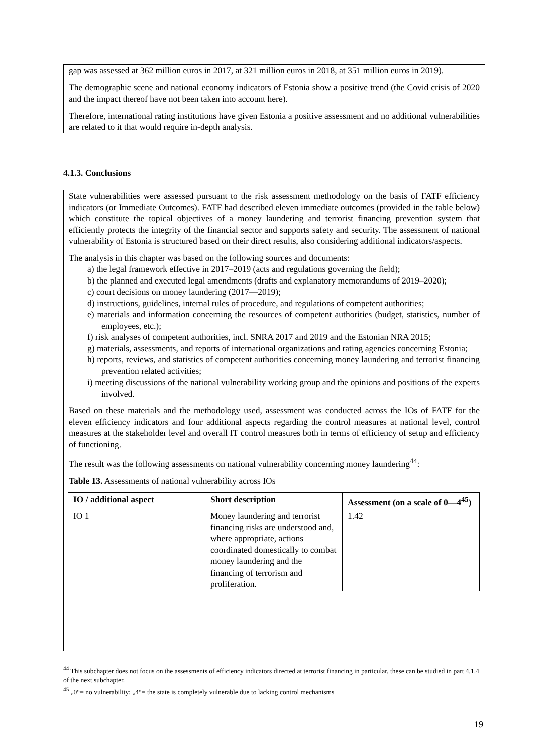gap was assessed at 362 million euros in 2017, at 321 million euros in 2018, at 351 million euros in 2019).
The demographic scene and national economy indicators of Estonia show a positive trend (the Covid crisis of 2020 and the impact thereof have not been taken into account here).
Therefore, international rating institutions have given Estonia a positive assessment and no additional vulnerabilities are related to it that would require in-depth analysis.
4.1.3. Conclusions
State vulnerabilities were assessed pursuant to the risk assessment methodology on the basis of FATF efficiency indicators (or Immediate Outcomes). FATF had described eleven immediate outcomes (provided in the table below) which constitute the topical objectives of a money laundering and terrorist financing prevention system that efficiently protects the integrity of the financial sector and supports safety and security. The assessment of national vulnerability of Estonia is structured based on their direct results, also considering additional indicators/aspects.
The analysis in this chapter was based on the following sources and documents:
a) the legal framework effective in 2017–2019 (acts and regulations governing the field);
b) the planned and executed legal amendments (drafts and explanatory memorandums of 2019–2020);
c) court decisions on money laundering (2017—2019);
d) instructions, guidelines, internal rules of procedure, and regulations of competent authorities;
e) materials and information concerning the resources of competent authorities (budget, statistics, number of employees, etc.);
f) risk analyses of competent authorities, incl. SNRA 2017 and 2019 and the Estonian NRA 2015;
g) materials, assessments, and reports of international organizations and rating agencies concerning Estonia;
h) reports, reviews, and statistics of competent authorities concerning money laundering and terrorist financing prevention related activities;
i) meeting discussions of the national vulnerability working group and the opinions and positions of the experts involved.
Based on these materials and the methodology used, assessment was conducted across the IOs of FATF for the eleven efficiency indicators and four additional aspects regarding the control measures at national level, control measures at the stakeholder level and overall IT control measures both in terms of efficiency of setup and efficiency of functioning.
The result was the following assessments on national vulnerability concerning money laundering<sup>44</sup>:
Table 13. Assessments of national vulnerability across IOs
| IO / additional aspect | Short description | Assessment (on a scale of 0—4<sup>45</sup>) |
| --- | --- | --- |
| IO 1 | Money laundering and terrorist financing risks are understood and, where appropriate, actions coordinated domestically to combat money laundering and the financing of terrorism and proliferation. | 1.42 |
<sup>44</sup> This subchapter does not focus on the assessments of efficiency indicators directed at terrorist financing in particular, these can be studied in part 4.1.4 of the next subchapter.
<sup>45</sup> „0“= no vulnerability; „4“= the state is completely vulnerable due to lacking control mechanisms
19